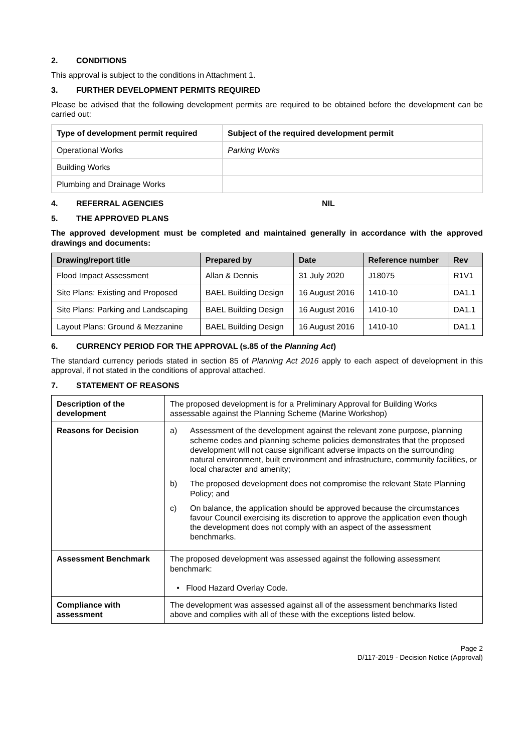2. CONDITIONS
This approval is subject to the conditions in Attachment 1.
3. FURTHER DEVELOPMENT PERMITS REQUIRED
Please be advised that the following development permits are required to be obtained before the development can be carried out:
| Type of development permit required | Subject of the required development permit |
| --- | --- |
| Operational Works | Parking Works |
| Building Works | |
| Plumbing and Drainage Works | |
4. REFERRAL AGENCIES NIL
5. THE APPROVED PLANS
The approved development must be completed and maintained generally in accordance with the approved drawings and documents:
| Drawing/report title | Prepared by | Date | Reference number | Rev |
| --- | --- | --- | --- | --- |
| Flood Impact Assessment | Allan & Dennis | 31 July 2020 | J18075 | R1V1 |
| Site Plans: Existing and Proposed | BAEL Building Design | 16 August 2016 | 1410-10 | DA1.1 |
| Site Plans: Parking and Landscaping | BAEL Building Design | 16 August 2016 | 1410-10 | DA1.1 |
| Layout Plans: Ground & Mezzanine | BAEL Building Design | 16 August 2016 | 1410-10 | DA1.1 |
6. CURRENCY PERIOD FOR THE APPROVAL (s.85 of the Planning Act)
The standard currency periods stated in section 85 of Planning Act 2016 apply to each aspect of development in this approval, if not stated in the conditions of approval attached.
7. STATEMENT OF REASONS
| Description of the development | The proposed development is for a Preliminary Approval for Building Works assessable against the Planning Scheme (Marine Workshop) |
| Reasons for Decision | a) Assessment of the development against the relevant zone purpose, planning scheme codes and planning scheme policies demonstrates that the proposed development will not cause significant adverse impacts on the surrounding natural environment, built environment and infrastructure, community facilities, or local character and amenity; b) The proposed development does not compromise the relevant State Planning Policy; and c) On balance, the application should be approved because the circumstances favour Council exercising its discretion to approve the application even though the development does not comply with an aspect of the assessment benchmarks. |
| Assessment Benchmark | The proposed development was assessed against the following assessment benchmark: • Flood Hazard Overlay Code. |
| Compliance with assessment | The development was assessed against all of the assessment benchmarks listed above and complies with all of these with the exceptions listed below. |
Page 2
D/117-2019 - Decision Notice (Approval)